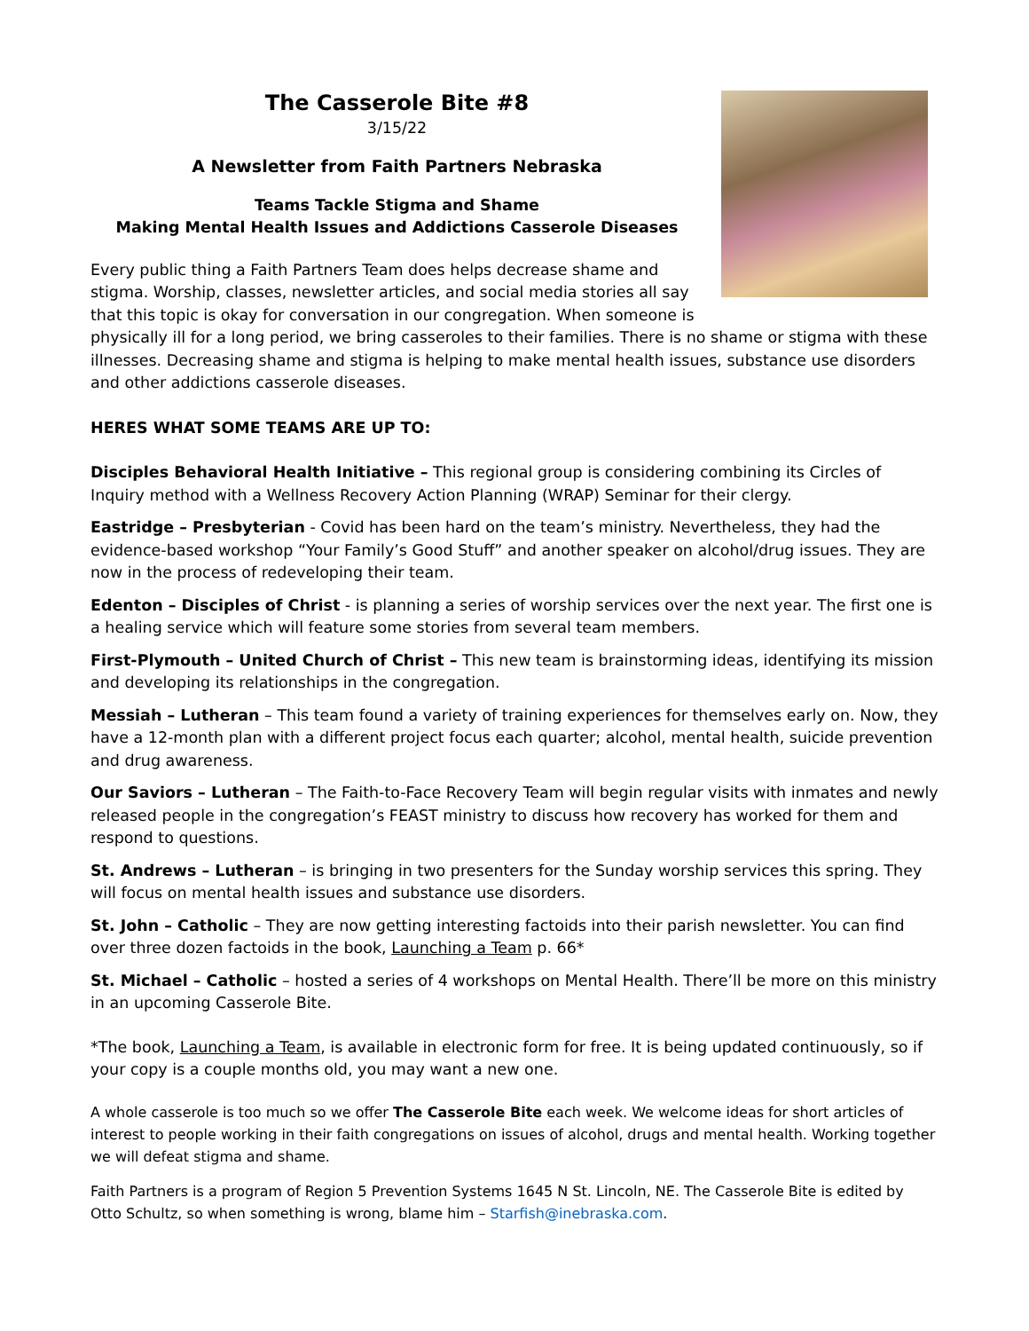The Casserole Bite #8
3/15/22
A Newsletter from Faith Partners Nebraska
Teams Tackle Stigma and Shame
Making Mental Health Issues and Addictions Casserole Diseases
Every public thing a Faith Partners Team does helps decrease shame and stigma. Worship, classes, newsletter articles, and social media stories all say that this topic is okay for conversation in our congregation. When someone is physically ill for a long period, we bring casseroles to their families. There is no shame or stigma with these illnesses. Decreasing shame and stigma is helping to make mental health issues, substance use disorders and other addictions casserole diseases.
HERES WHAT SOME TEAMS ARE UP TO:
Disciples Behavioral Health Initiative – This regional group is considering combining its Circles of Inquiry method with a Wellness Recovery Action Planning (WRAP) Seminar for their clergy.
Eastridge – Presbyterian - Covid has been hard on the team’s ministry. Nevertheless, they had the evidence-based workshop “Your Family’s Good Stuff” and another speaker on alcohol/drug issues. They are now in the process of redeveloping their team.
Edenton – Disciples of Christ - is planning a series of worship services over the next year. The first one is a healing service which will feature some stories from several team members.
First-Plymouth – United Church of Christ – This new team is brainstorming ideas, identifying its mission and developing its relationships in the congregation.
Messiah – Lutheran – This team found a variety of training experiences for themselves early on. Now, they have a 12-month plan with a different project focus each quarter; alcohol, mental health, suicide prevention and drug awareness.
Our Saviors – Lutheran – The Faith-to-Face Recovery Team will begin regular visits with inmates and newly released people in the congregation’s FEAST ministry to discuss how recovery has worked for them and respond to questions.
St. Andrews – Lutheran – is bringing in two presenters for the Sunday worship services this spring. They will focus on mental health issues and substance use disorders.
St. John – Catholic – They are now getting interesting factoids into their parish newsletter. You can find over three dozen factoids in the book, Launching a Team p. 66*
St. Michael – Catholic – hosted a series of 4 workshops on Mental Health. There’ll be more on this ministry in an upcoming Casserole Bite.
*The book, Launching a Team, is available in electronic form for free. It is being updated continuously, so if your copy is a couple months old, you may want a new one.
A whole casserole is too much so we offer The Casserole Bite each week. We welcome ideas for short articles of interest to people working in their faith congregations on issues of alcohol, drugs and mental health. Working together we will defeat stigma and shame.
Faith Partners is a program of Region 5 Prevention Systems 1645 N St. Lincoln, NE. The Casserole Bite is edited by Otto Schultz, so when something is wrong, blame him – Starfish@inebraska.com.